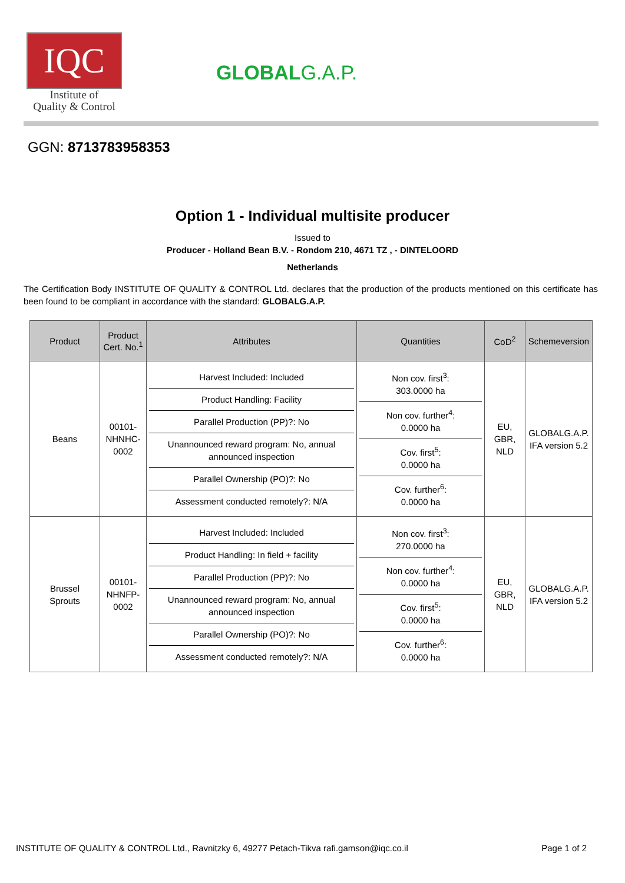IQC
Institute of
Quality & Control
GLOBALG.A.P.
GGN: 8713783958353
Option 1 - Individual multisite producer
Issued to
Producer - Holland Bean B.V. - Rondom 210, 4671 TZ , - DINTELOORD
Netherlands
The Certification Body INSTITUTE OF QUALITY & CONTROL Ltd. declares that the production of the products mentioned on this certificate has been found to be compliant in accordance with the standard: GLOBALG.A.P.
| Product | Product Cert. No.<sup>1</sup> | Attributes | Quantities | CoD<sup>2</sup> | Schemeversion |
| --- | --- | --- | --- | --- | --- |
| Beans | 00101- NHNHC- 0002 | / Harvest Included: Included / / Product Handling: Facility / / Parallel Production (PP)?: No / / Unannounced reward program: No, annual announced inspection / / Parallel Ownership (PO)?: No / / Assessment conducted remotely?: N/A / | / Non cov. first<sup>3</sup>: 303.0000 ha / / Non cov. further<sup>4</sup>: 0.0000 ha / / Cov. first<sup>5</sup>: 0.0000 ha / / Cov. further<sup>6</sup>: 0.0000 ha / | EU, GBR, NLD | GLOBALG.A.P. IFA version 5.2 |
| Brussel Sprouts | 00101- NHNFP- 0002 | / Harvest Included: Included / / Product Handling: In field + facility / / Parallel Production (PP)?: No / / Unannounced reward program: No, annual announced inspection / / Parallel Ownership (PO)?: No / / Assessment conducted remotely?: N/A / | / Non cov. first<sup>3</sup>: 270.0000 ha / / Non cov. further<sup>4</sup>: 0.0000 ha / / Cov. first<sup>5</sup>: 0.0000 ha / / Cov. further<sup>6</sup>: 0.0000 ha / | EU, GBR, NLD | GLOBALG.A.P. IFA version 5.2 |
INSTITUTE OF QUALITY & CONTROL Ltd., Ravnitzky 6, 49277 Petach-Tikva rafi.gamson@iqc.co.il Page 1 of 2